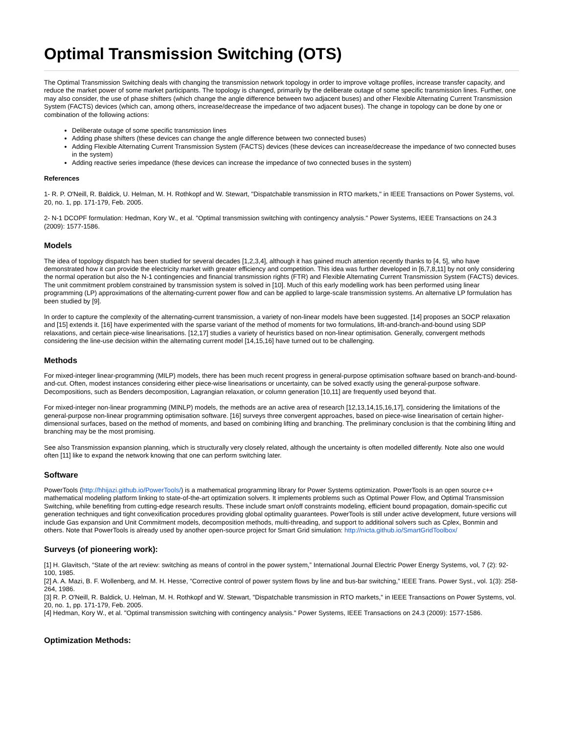Optimal Transmission Switching (OTS)
The Optimal Transmission Switching deals with changing the transmission network topology in order to improve voltage profiles, increase transfer capacity, and reduce the market power of some market participants. The topology is changed, primarily by the deliberate outage of some specific transmission lines. Further, one may also consider, the use of phase shifters (which change the angle difference between two adjacent buses) and other Flexible Alternating Current Transmission System (FACTS) devices (which can, among others, increase/decrease the impedance of two adjacent buses). The change in topology can be done by one or combination of the following actions:
Deliberate outage of some specific transmission lines
Adding phase shifters (these devices can change the angle difference between two connected buses)
Adding Flexible Alternating Current Transmission System (FACTS) devices (these devices can increase/decrease the impedance of two connected buses in the system)
Adding reactive series impedance (these devices can increase the impedance of two connected buses in the system)
References
1- R. P. O'Neill, R. Baldick, U. Helman, M. H. Rothkopf and W. Stewart, "Dispatchable transmission in RTO markets," in IEEE Transactions on Power Systems, vol. 20, no. 1, pp. 171-179, Feb. 2005.
2- N-1 DCOPF formulation: Hedman, Kory W., et al. "Optimal transmission switching with contingency analysis." Power Systems, IEEE Transactions on 24.3 (2009): 1577-1586.
Models
The idea of topology dispatch has been studied for several decades [1,2,3,4], although it has gained much attention recently thanks to [4, 5], who have demonstrated how it can provide the electricity market with greater efficiency and competition. This idea was further developed in [6,7,8,11] by not only considering the normal operation but also the N-1 contingencies and financial transmission rights (FTR) and Flexible Alternating Current Transmission System (FACTS) devices. The unit commitment problem constrained by transmission system is solved in [10]. Much of this early modelling work has been performed using linear programming (LP) approximations of the alternating-current power flow and can be applied to large-scale transmission systems. An alternative LP formulation has been studied by [9].
In order to capture the complexity of the alternating-current transmission, a variety of non-linear models have been suggested. [14] proposes an SOCP relaxation and [15] extends it. [16] have experimented with the sparse variant of the method of moments for two formulations, lift-and-branch-and-bound using SDP relaxations, and certain piece-wise linearisations. [12,17] studies a variety of heuristics based on non-linear optimisation. Generally, convergent methods considering the line-use decision within the alternating current model [14,15,16] have turned out to be challenging.
Methods
For mixed-integer linear-programming (MILP) models, there has been much recent progress in general-purpose optimisation software based on branch-and-bound-and-cut. Often, modest instances considering either piece-wise linearisations or uncertainty, can be solved exactly using the general-purpose software. Decompositions, such as Benders decomposition, Lagrangian relaxation, or column generation [10,11] are frequently used beyond that.
For mixed-integer non-linear programming (MINLP) models, the methods are an active area of research [12,13,14,15,16,17], considering the limitations of the general-purpose non-linear programming optimisation software. [16] surveys three convergent approaches, based on piece-wise linearisation of certain higher-dimensional surfaces, based on the method of moments, and based on combining lifting and branching. The preliminary conclusion is that the combining lifting and branching may be the most promising.
See also Transmission expansion planning, which is structurally very closely related, although the uncertainty is often modelled differently. Note also one would often [11] like to expand the network knowing that one can perform switching later.
Software
PowerTools (http://hhijazi.github.io/PowerTools/) is a mathematical programming library for Power Systems optimization. PowerTools is an open source c++ mathematical modeling platform linking to state-of-the-art optimization solvers. It implements problems such as Optimal Power Flow, and Optimal Transmission Switching, while benefiting from cutting-edge research results. These include smart on/off constraints modeling, efficient bound propagation, domain-specific cut generation techniques and tight convexification procedures providing global optimality guarantees. PowerTools is still under active development, future versions will include Gas expansion and Unit Commitment models, decomposition methods, multi-threading, and support to additional solvers such as Cplex, Bonmin and others. Note that PowerTools is already used by another open-source project for Smart Grid simulation: http://nicta.github.io/SmartGridToolbox/
Surveys (of pioneering work):
[1] H. Glavitsch, “State of the art review: switching as means of control in the power system,” International Journal Electric Power Energy Systems, vol, 7 (2): 92-100, 1985.
[2] A. A. Mazi, B. F. Wollenberg, and M. H. Hesse, “Corrective control of power system flows by line and bus-bar switching,” IEEE Trans. Power Syst., vol. 1(3): 258-264, 1986.
[3] R. P. O'Neill, R. Baldick, U. Helman, M. H. Rothkopf and W. Stewart, "Dispatchable transmission in RTO markets," in IEEE Transactions on Power Systems, vol. 20, no. 1, pp. 171-179, Feb. 2005.
[4] Hedman, Kory W., et al. "Optimal transmission switching with contingency analysis." Power Systems, IEEE Transactions on 24.3 (2009): 1577-1586.
Optimization Methods: